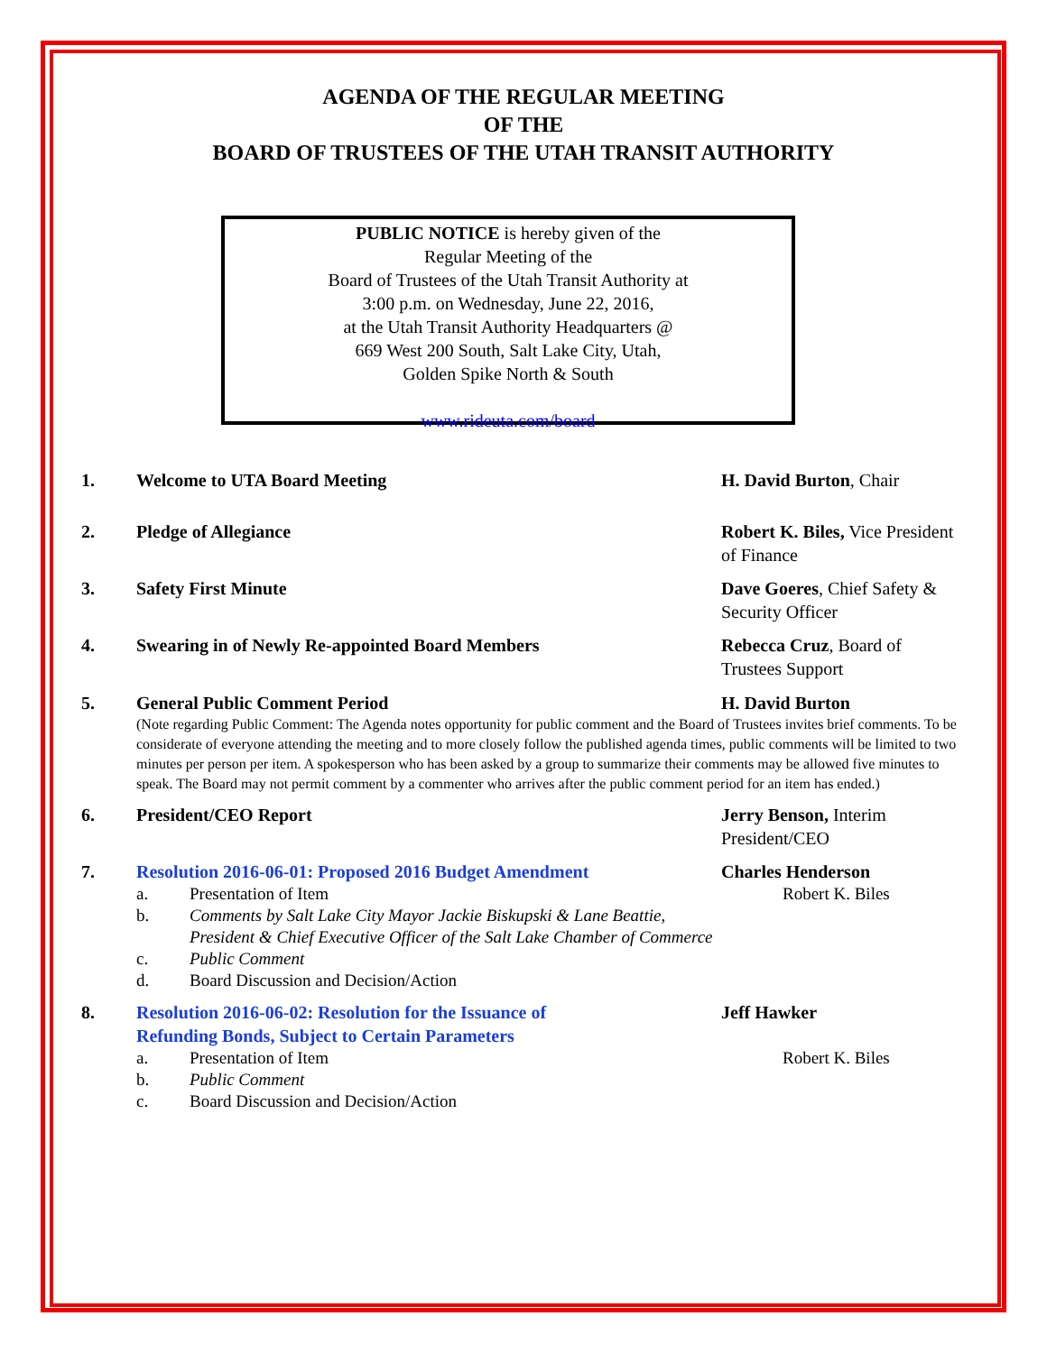AGENDA OF THE REGULAR MEETING
OF THE
BOARD OF TRUSTEES OF THE UTAH TRANSIT AUTHORITY
PUBLIC NOTICE is hereby given of the
Regular Meeting of the
Board of Trustees of the Utah Transit Authority at
3:00 p.m. on Wednesday, June 22, 2016,
at the Utah Transit Authority Headquarters @
669 West 200 South, Salt Lake City, Utah,
Golden Spike North & South
www.rideuta.com/board
1. Welcome to UTA Board Meeting H. David Burton, Chair
2. Pledge of Allegiance Robert K. Biles, Vice President of Finance
3. Safety First Minute Dave Goeres, Chief Safety & Security Officer
4. Swearing in of Newly Re-appointed Board Members Rebecca Cruz, Board of Trustees Support
5. General Public Comment Period H. David Burton
(Note regarding Public Comment: The Agenda notes opportunity for public comment and the Board of Trustees invites brief comments. To be considerate of everyone attending the meeting and to more closely follow the published agenda times, public comments will be limited to two minutes per person per item. A spokesperson who has been asked by a group to summarize their comments may be allowed five minutes to speak. The Board may not permit comment by a commenter who arrives after the public comment period for an item has ended.)
6. President/CEO Report Jerry Benson, Interim President/CEO
7. Resolution 2016-06-01: Proposed 2016 Budget Amendment Charles Henderson
a. Presentation of Item Robert K. Biles
b. Comments by Salt Lake City Mayor Jackie Biskupski & Lane Beattie, President & Chief Executive Officer of the Salt Lake Chamber of Commerce
c. Public Comment
d. Board Discussion and Decision/Action
8. Resolution 2016-06-02: Resolution for the Issuance of
Refunding Bonds, Subject to Certain Parameters
Jeff Hawker
a. Presentation of Item Robert K. Biles
b. Public Comment
c. Board Discussion and Decision/Action